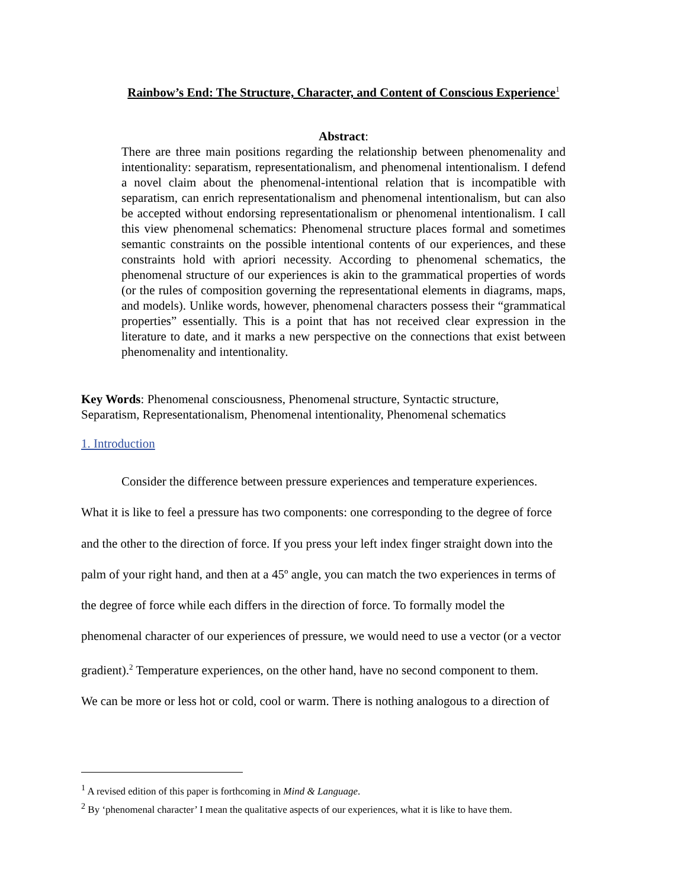Rainbow’s End: The Structure, Character, and Content of Conscious Experience<sup>1</sup>
Abstract:
There are three main positions regarding the relationship between phenomenality and intentionality: separatism, representationalism, and phenomenal intentionalism. I defend a novel claim about the phenomenal-intentional relation that is incompatible with separatism, can enrich representationalism and phenomenal intentionalism, but can also be accepted without endorsing representationalism or phenomenal intentionalism. I call this view phenomenal schematics: Phenomenal structure places formal and sometimes semantic constraints on the possible intentional contents of our experiences, and these constraints hold with apriori necessity. According to phenomenal schematics, the phenomenal structure of our experiences is akin to the grammatical properties of words (or the rules of composition governing the representational elements in diagrams, maps, and models). Unlike words, however, phenomenal characters possess their “grammatical properties” essentially. This is a point that has not received clear expression in the literature to date, and it marks a new perspective on the connections that exist between phenomenality and intentionality.
Key Words: Phenomenal consciousness, Phenomenal structure, Syntactic structure,
Separatism, Representationalism, Phenomenal intentionality, Phenomenal schematics
1. Introduction
Consider the difference between pressure experiences and temperature experiences.
What it is like to feel a pressure has two components: one corresponding to the degree of force
and the other to the direction of force. If you press your left index finger straight down into the
palm of your right hand, and then at a 45º angle, you can match the two experiences in terms of
the degree of force while each differs in the direction of force. To formally model the
phenomenal character of our experiences of pressure, we would need to use a vector (or a vector
gradient).<sup>2</sup> Temperature experiences, on the other hand, have no second component to them.
We can be more or less hot or cold, cool or warm. There is nothing analogous to a direction of
<sup>1</sup> A revised edition of this paper is forthcoming in Mind & Language.
<sup>2</sup> By ‘phenomenal character’ I mean the qualitative aspects of our experiences, what it is like to have them.